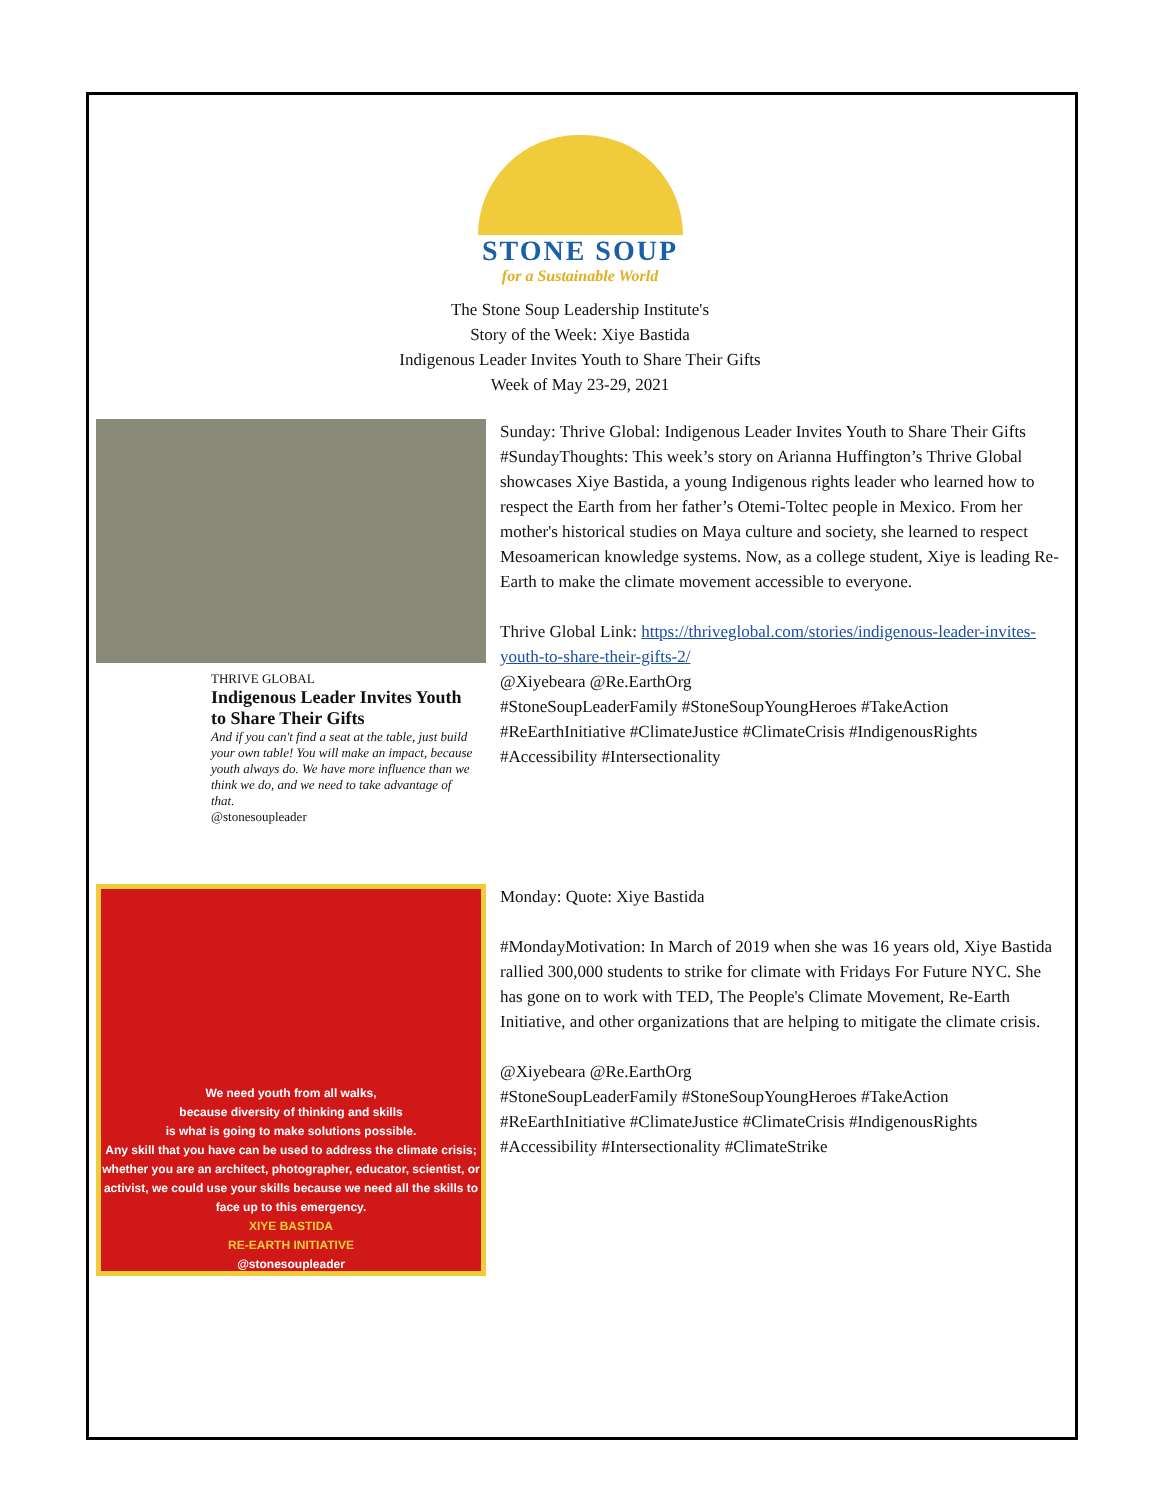STONE SOUP
for a Sustainable World
The Stone Soup Leadership Institute's
Story of the Week: Xiye Bastida
Indigenous Leader Invites Youth to Share Their Gifts
Week of May 23-29, 2021
THRIVE GLOBAL
Indigenous Leader Invites Youth to Share Their Gifts
And if you can't find a seat at the table, just build your own table! You will make an impact, because youth always do. We have more influence than we think we do, and we need to take advantage of that.
@stonesoupleader
Sunday: Thrive Global: Indigenous Leader Invites Youth to Share Their Gifts
#SundayThoughts: This week’s story on Arianna Huffington’s Thrive Global showcases Xiye Bastida, a young Indigenous rights leader who learned how to respect the Earth from her father’s Otemi-Toltec people in Mexico. From her mother's historical studies on Maya culture and society, she learned to respect Mesoamerican knowledge systems. Now, as a college student, Xiye is leading Re-Earth to make the climate movement accessible to everyone.
Thrive Global Link: https://thriveglobal.com/stories/indigenous-leader-invites-youth-to-share-their-gifts-2/
@Xiyebeara @Re.EarthOrg
#StoneSoupLeaderFamily #StoneSoupYoungHeroes #TakeAction #ReEarthInitiative #ClimateJustice #ClimateCrisis #IndigenousRights #Accessibility #Intersectionality
We need youth from all walks,
because diversity of thinking and skills
is what is going to make solutions possible.
Any skill that you have can be used to address the climate crisis; whether you are an architect, photographer, educator, scientist, or activist, we could use your skills because we need all the skills to face up to this emergency.
XIYE BASTIDA
RE-EARTH INITIATIVE
@stonesoupleader
Monday: Quote: Xiye Bastida
#MondayMotivation: In March of 2019 when she was 16 years old, Xiye Bastida rallied 300,000 students to strike for climate with Fridays For Future NYC. She has gone on to work with TED, The People's Climate Movement, Re-Earth Initiative, and other organizations that are helping to mitigate the climate crisis.
@Xiyebeara @Re.EarthOrg
#StoneSoupLeaderFamily #StoneSoupYoungHeroes #TakeAction #ReEarthInitiative #ClimateJustice #ClimateCrisis #IndigenousRights #Accessibility #Intersectionality #ClimateStrike